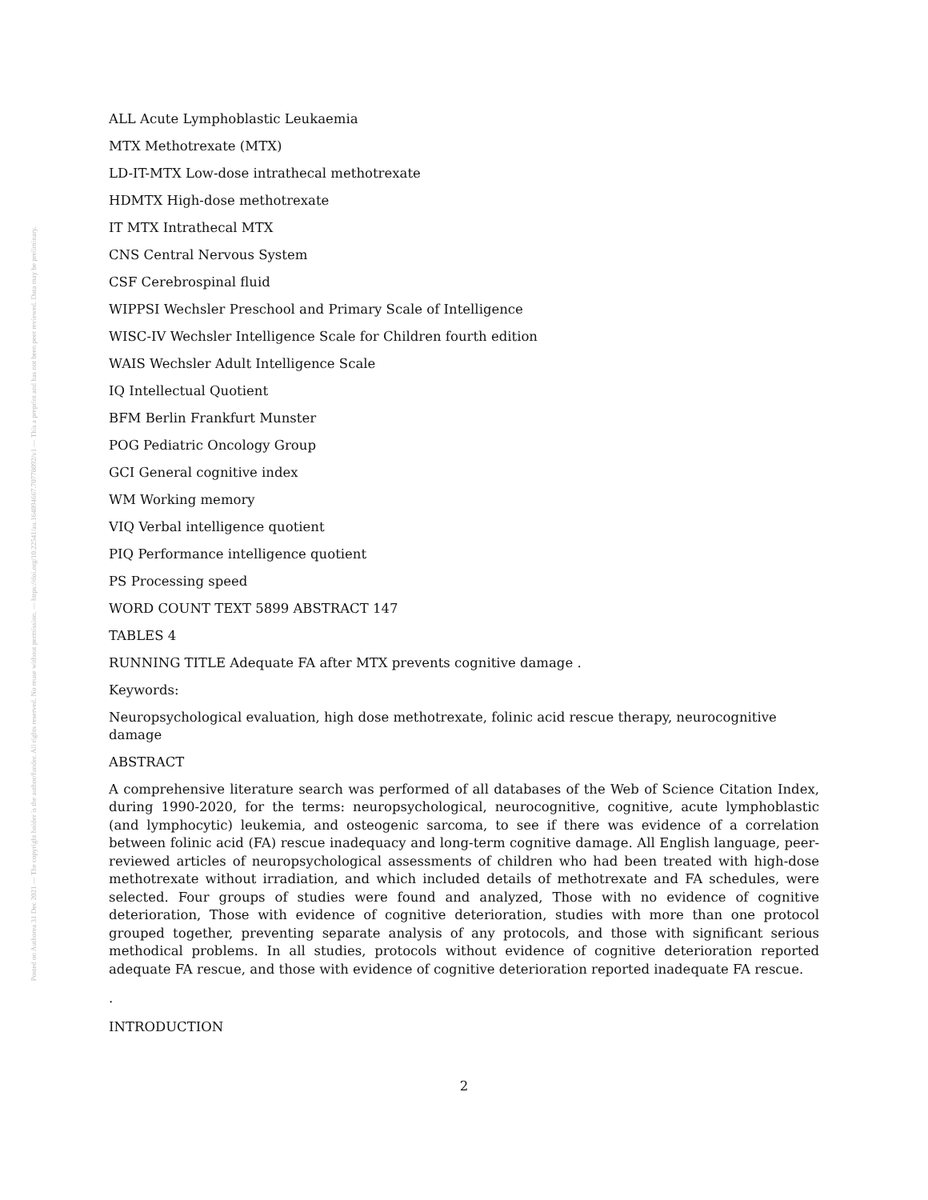Posted on Authorea 31 Dec 2021 — The copyright holder is the author/funder. All rights reserved. No reuse without permission. — https://doi.org/10.22541/au.164094667.70778092/v1 — This a preprint and has not been peer reviewed. Data may be preliminary.
ALL Acute Lymphoblastic Leukaemia
MTX Methotrexate (MTX)
LD-IT-MTX Low-dose intrathecal methotrexate
HDMTX High-dose methotrexate
IT MTX Intrathecal MTX
CNS Central Nervous System
CSF Cerebrospinal fluid
WIPPSI Wechsler Preschool and Primary Scale of Intelligence
WISC-IV Wechsler Intelligence Scale for Children fourth edition
WAIS Wechsler Adult Intelligence Scale
IQ Intellectual Quotient
BFM Berlin Frankfurt Munster
POG Pediatric Oncology Group
GCI General cognitive index
WM Working memory
VIQ Verbal intelligence quotient
PIQ Performance intelligence quotient
PS Processing speed
WORD COUNT TEXT 5899 ABSTRACT 147
TABLES 4
RUNNING TITLE Adequate FA after MTX prevents cognitive damage .
Keywords:
Neuropsychological evaluation, high dose methotrexate, folinic acid rescue therapy, neurocognitive damage
ABSTRACT
A comprehensive literature search was performed of all databases of the Web of Science Citation Index, during 1990-2020, for the terms: neuropsychological, neurocognitive, cognitive, acute lymphoblastic (and lymphocytic) leukemia, and osteogenic sarcoma, to see if there was evidence of a correlation between folinic acid (FA) rescue inadequacy and long-term cognitive damage. All English language, peer-reviewed articles of neuropsychological assessments of children who had been treated with high-dose methotrexate without irradiation, and which included details of methotrexate and FA schedules, were selected. Four groups of studies were found and analyzed, Those with no evidence of cognitive deterioration, Those with evidence of cognitive deterioration, studies with more than one protocol grouped together, preventing separate analysis of any protocols, and those with significant serious methodical problems. In all studies, protocols without evidence of cognitive deterioration reported adequate FA rescue, and those with evidence of cognitive deterioration reported inadequate FA rescue.
.
INTRODUCTION
2